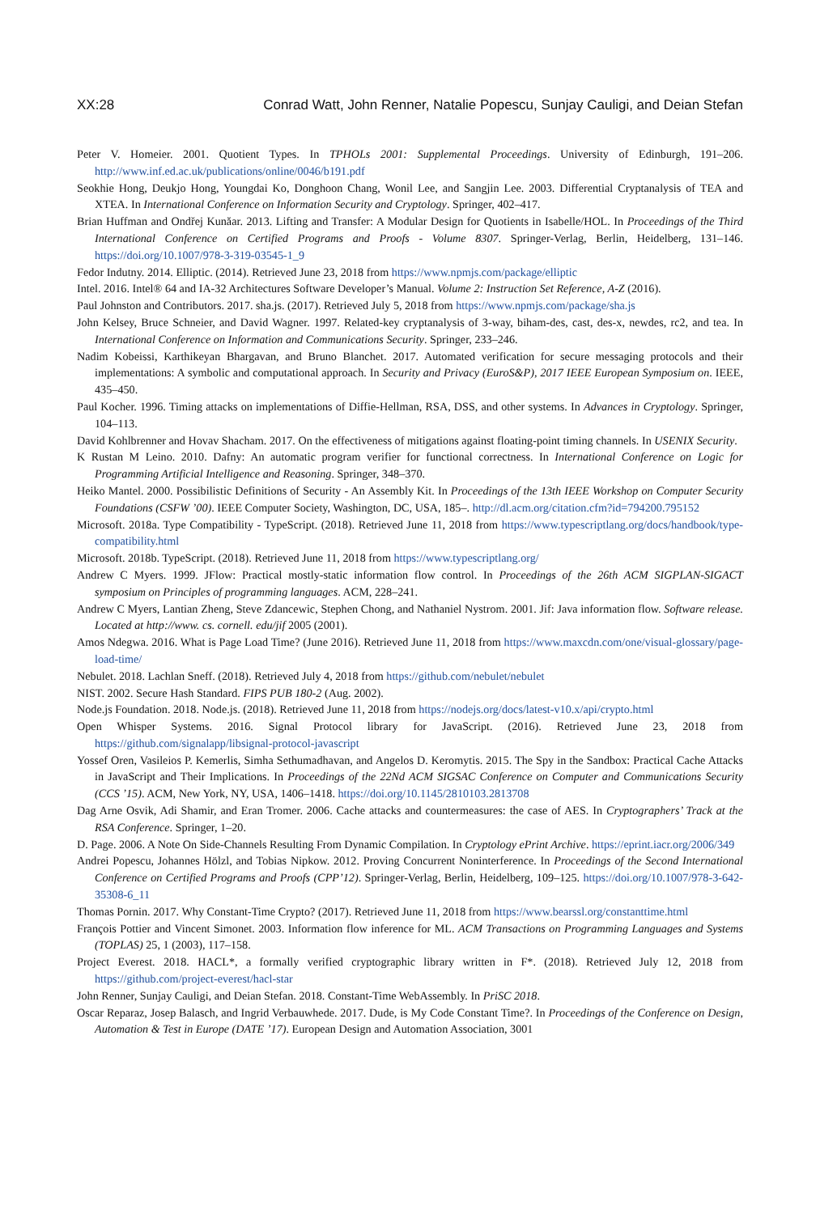XX:28 Conrad Watt, John Renner, Natalie Popescu, Sunjay Cauligi, and Deian Stefan
Peter V. Homeier. 2001. Quotient Types. In TPHOLs 2001: Supplemental Proceedings. University of Edinburgh, 191–206. http://www.inf.ed.ac.uk/publications/online/0046/b191.pdf
Seokhie Hong, Deukjo Hong, Youngdai Ko, Donghoon Chang, Wonil Lee, and Sangjin Lee. 2003. Differential Cryptanalysis of TEA and XTEA. In International Conference on Information Security and Cryptology. Springer, 402–417.
Brian Huffman and Ondřej Kunăar. 2013. Lifting and Transfer: A Modular Design for Quotients in Isabelle/HOL. In Proceedings of the Third International Conference on Certified Programs and Proofs - Volume 8307. Springer-Verlag, Berlin, Heidelberg, 131–146. https://doi.org/10.1007/978-3-319-03545-1_9
Fedor Indutny. 2014. Elliptic. (2014). Retrieved June 23, 2018 from https://www.npmjs.com/package/elliptic
Intel. 2016. Intel® 64 and IA-32 Architectures Software Developer’s Manual. Volume 2: Instruction Set Reference, A-Z (2016).
Paul Johnston and Contributors. 2017. sha.js. (2017). Retrieved July 5, 2018 from https://www.npmjs.com/package/sha.js
John Kelsey, Bruce Schneier, and David Wagner. 1997. Related-key cryptanalysis of 3-way, biham-des, cast, des-x, newdes, rc2, and tea. In International Conference on Information and Communications Security. Springer, 233–246.
Nadim Kobeissi, Karthikeyan Bhargavan, and Bruno Blanchet. 2017. Automated verification for secure messaging protocols and their implementations: A symbolic and computational approach. In Security and Privacy (EuroS&P), 2017 IEEE European Symposium on. IEEE, 435–450.
Paul Kocher. 1996. Timing attacks on implementations of Diffie-Hellman, RSA, DSS, and other systems. In Advances in Cryptology. Springer, 104–113.
David Kohlbrenner and Hovav Shacham. 2017. On the effectiveness of mitigations against floating-point timing channels. In USENIX Security.
K Rustan M Leino. 2010. Dafny: An automatic program verifier for functional correctness. In International Conference on Logic for Programming Artificial Intelligence and Reasoning. Springer, 348–370.
Heiko Mantel. 2000. Possibilistic Definitions of Security - An Assembly Kit. In Proceedings of the 13th IEEE Workshop on Computer Security Foundations (CSFW ’00). IEEE Computer Society, Washington, DC, USA, 185–. http://dl.acm.org/citation.cfm?id=794200.795152
Microsoft. 2018a. Type Compatibility - TypeScript. (2018). Retrieved June 11, 2018 from https://www.typescriptlang.org/docs/handbook/type-compatibility.html
Microsoft. 2018b. TypeScript. (2018). Retrieved June 11, 2018 from https://www.typescriptlang.org/
Andrew C Myers. 1999. JFlow: Practical mostly-static information flow control. In Proceedings of the 26th ACM SIGPLAN-SIGACT symposium on Principles of programming languages. ACM, 228–241.
Andrew C Myers, Lantian Zheng, Steve Zdancewic, Stephen Chong, and Nathaniel Nystrom. 2001. Jif: Java information flow. Software release. Located at http://www. cs. cornell. edu/jif 2005 (2001).
Amos Ndegwa. 2016. What is Page Load Time? (June 2016). Retrieved June 11, 2018 from https://www.maxcdn.com/one/visual-glossary/page-load-time/
Nebulet. 2018. Lachlan Sneff. (2018). Retrieved July 4, 2018 from https://github.com/nebulet/nebulet
NIST. 2002. Secure Hash Standard. FIPS PUB 180-2 (Aug. 2002).
Node.js Foundation. 2018. Node.js. (2018). Retrieved June 11, 2018 from https://nodejs.org/docs/latest-v10.x/api/crypto.html
Open Whisper Systems. 2016. Signal Protocol library for JavaScript. (2016). Retrieved June 23, 2018 from https://github.com/signalapp/libsignal-protocol-javascript
Yossef Oren, Vasileios P. Kemerlis, Simha Sethumadhavan, and Angelos D. Keromytis. 2015. The Spy in the Sandbox: Practical Cache Attacks in JavaScript and Their Implications. In Proceedings of the 22Nd ACM SIGSAC Conference on Computer and Communications Security (CCS ’15). ACM, New York, NY, USA, 1406–1418. https://doi.org/10.1145/2810103.2813708
Dag Arne Osvik, Adi Shamir, and Eran Tromer. 2006. Cache attacks and countermeasures: the case of AES. In Cryptographers’ Track at the RSA Conference. Springer, 1–20.
D. Page. 2006. A Note On Side-Channels Resulting From Dynamic Compilation. In Cryptology ePrint Archive. https://eprint.iacr.org/2006/349
Andrei Popescu, Johannes Hölzl, and Tobias Nipkow. 2012. Proving Concurrent Noninterference. In Proceedings of the Second International Conference on Certified Programs and Proofs (CPP’12). Springer-Verlag, Berlin, Heidelberg, 109–125. https://doi.org/10.1007/978-3-642-35308-6_11
Thomas Pornin. 2017. Why Constant-Time Crypto? (2017). Retrieved June 11, 2018 from https://www.bearssl.org/constanttime.html
François Pottier and Vincent Simonet. 2003. Information flow inference for ML. ACM Transactions on Programming Languages and Systems (TOPLAS) 25, 1 (2003), 117–158.
Project Everest. 2018. HACL*, a formally verified cryptographic library written in F*. (2018). Retrieved July 12, 2018 from https://github.com/project-everest/hacl-star
John Renner, Sunjay Cauligi, and Deian Stefan. 2018. Constant-Time WebAssembly. In PriSC 2018.
Oscar Reparaz, Josep Balasch, and Ingrid Verbauwhede. 2017. Dude, is My Code Constant Time?. In Proceedings of the Conference on Design, Automation & Test in Europe (DATE ’17). European Design and Automation Association, 3001